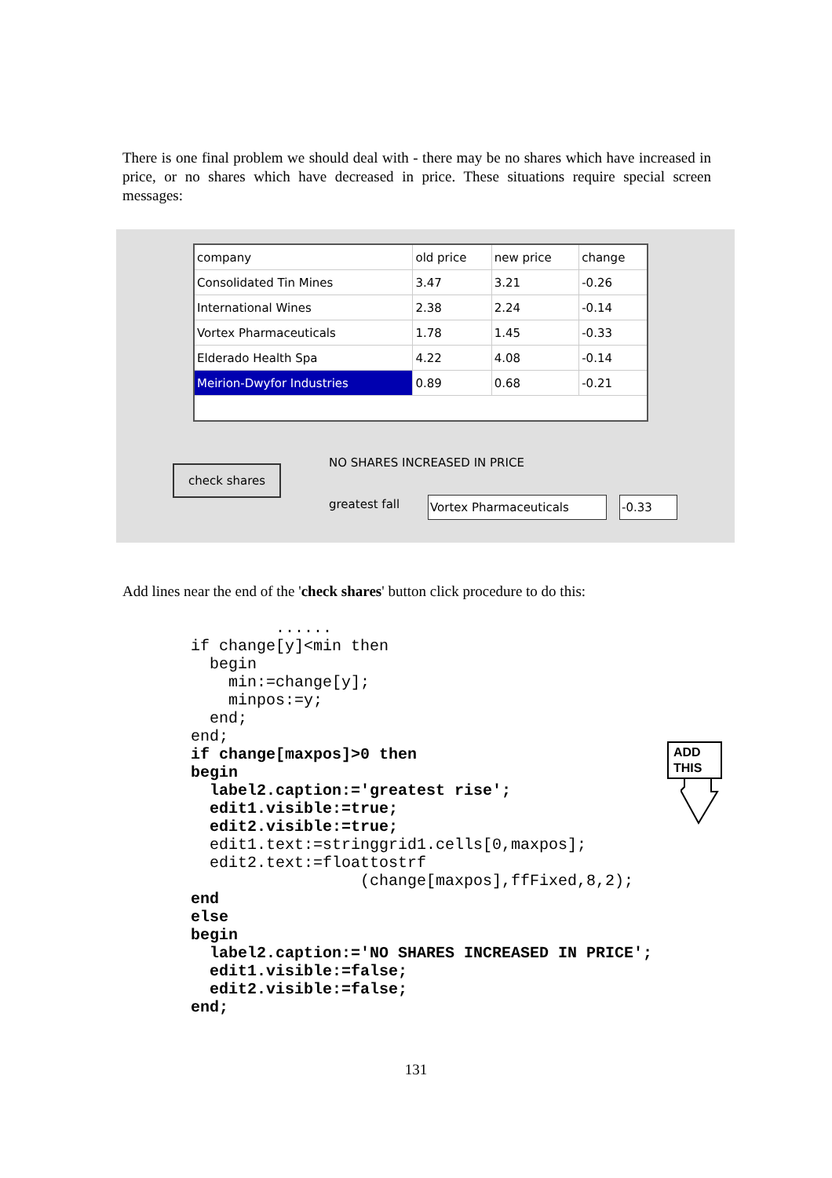There is one final problem we should deal with - there may be no shares which have increased in price, or no shares which have decreased in price. These situations require special screen messages:
| company | old price | new price | change |
| --- | --- | --- | --- |
| Consolidated Tin Mines | 3.47 | 3.21 | -0.26 |
| International Wines | 2.38 | 2.24 | -0.14 |
| Vortex Pharmaceuticals | 1.78 | 1.45 | -0.33 |
| Elderado Health Spa | 4.22 | 4.08 | -0.14 |
| Meirion-Dwyfor Industries | 0.89 | 0.68 | -0.21 |
check shares
NO SHARES INCREASED IN PRICE
greatest fall Vortex Pharmaceuticals -0.33
Add lines near the end of the 'check shares' button click procedure to do this:
         ......
if change[y]<min then
  begin
    min:=change[y];
    minpos:=y;
  end;
end;
if change[maxpos]>0 then
begin
  label2.caption:='greatest rise';
  edit1.visible:=true;
  edit2.visible:=true;
  edit1.text:=stringgrid1.cells[0,maxpos];
  edit2.text:=floattostrf
                  (change[maxpos],ffFixed,8,2);
end
else
begin
  label2.caption:='NO SHARES INCREASED IN PRICE';
  edit1.visible:=false;
  edit2.visible:=false;
end;
ADD
THIS
131